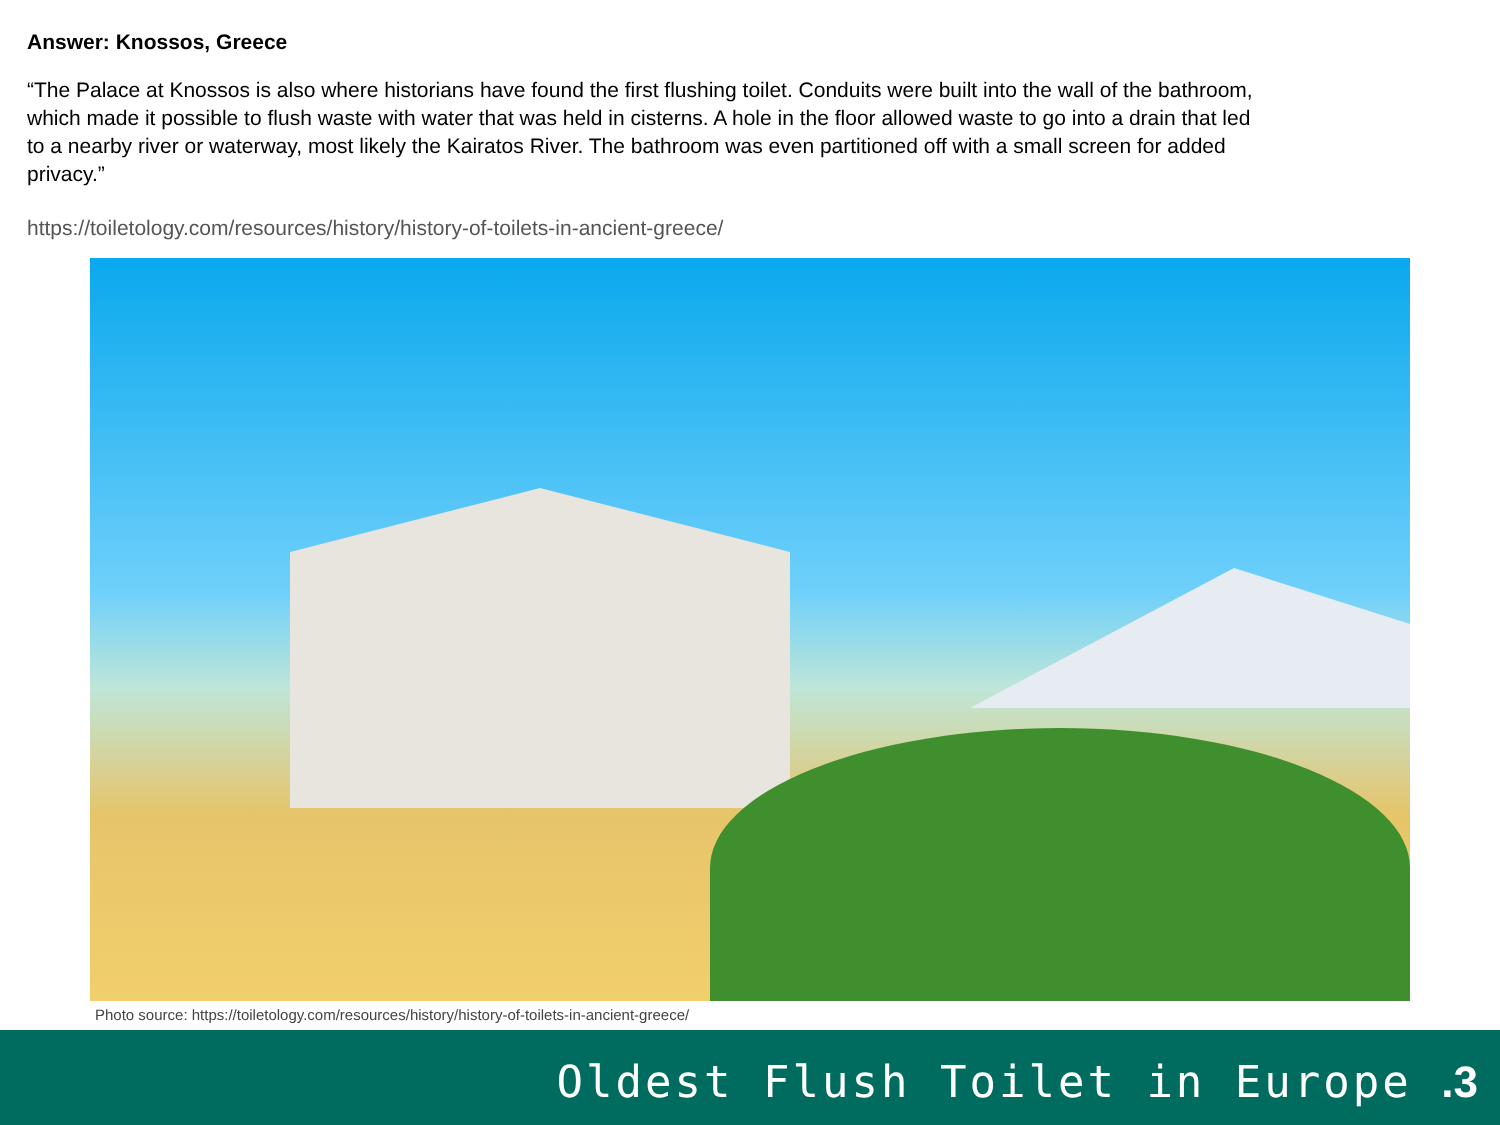Answer: Knossos, Greece
“The Palace at Knossos is also where historians have found the first flushing toilet. Conduits were built into the wall of the bathroom, which made it possible to flush waste with water that was held in cisterns. A hole in the floor allowed waste to go into a drain that led to a nearby river or waterway, most likely the Kairatos River. The bathroom was even partitioned off with a small screen for added privacy.”
https://toiletology.com/resources/history/history-of-toilets-in-ancient-greece/
Photo source: https://toiletology.com/resources/history/history-of-toilets-in-ancient-greece/
Oldest Flush Toilet in Europe .3